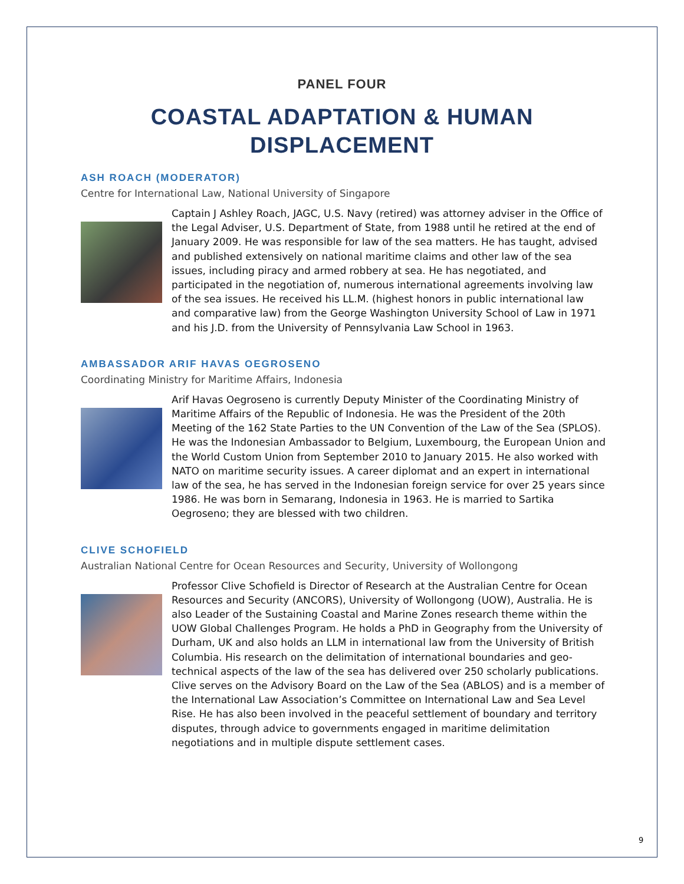PANEL FOUR
COASTAL ADAPTATION & HUMAN
DISPLACEMENT
ASH ROACH (MODERATOR)
Centre for International Law, National University of Singapore
Captain J Ashley Roach, JAGC, U.S. Navy (retired) was attorney adviser in the Office of the Legal Adviser, U.S. Department of State, from 1988 until he retired at the end of January 2009. He was responsible for law of the sea matters. He has taught, advised and published extensively on national maritime claims and other law of the sea issues, including piracy and armed robbery at sea. He has negotiated, and participated in the negotiation of, numerous international agreements involving law of the sea issues. He received his LL.M. (highest honors in public international law and comparative law) from the George Washington University School of Law in 1971 and his J.D. from the University of Pennsylvania Law School in 1963.
AMBASSADOR ARIF HAVAS OEGROSENO
Coordinating Ministry for Maritime Affairs, Indonesia
Arif Havas Oegroseno is currently Deputy Minister of the Coordinating Ministry of Maritime Affairs of the Republic of Indonesia. He was the President of the 20th Meeting of the 162 State Parties to the UN Convention of the Law of the Sea (SPLOS). He was the Indonesian Ambassador to Belgium, Luxembourg, the European Union and the World Custom Union from September 2010 to January 2015. He also worked with NATO on maritime security issues. A career diplomat and an expert in international law of the sea, he has served in the Indonesian foreign service for over 25 years since 1986. He was born in Semarang, Indonesia in 1963. He is married to Sartika Oegroseno; they are blessed with two children.
CLIVE SCHOFIELD
Australian National Centre for Ocean Resources and Security, University of Wollongong
Professor Clive Schofield is Director of Research at the Australian Centre for Ocean Resources and Security (ANCORS), University of Wollongong (UOW), Australia. He is also Leader of the Sustaining Coastal and Marine Zones research theme within the UOW Global Challenges Program. He holds a PhD in Geography from the University of Durham, UK and also holds an LLM in international law from the University of British Columbia. His research on the delimitation of international boundaries and geo-technical aspects of the law of the sea has delivered over 250 scholarly publications. Clive serves on the Advisory Board on the Law of the Sea (ABLOS) and is a member of the International Law Association’s Committee on International Law and Sea Level Rise. He has also been involved in the peaceful settlement of boundary and territory disputes, through advice to governments engaged in maritime delimitation negotiations and in multiple dispute settlement cases.
9